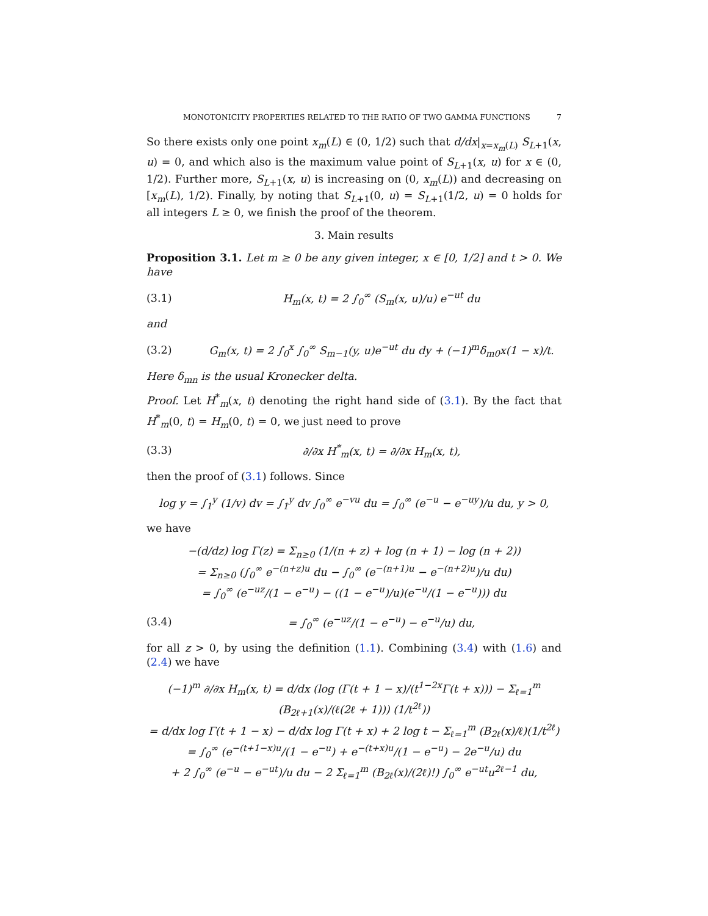MONOTONICITY PROPERTIES RELATED TO THE RATIO OF TWO GAMMA FUNCTIONS 7
So there exists only one point x<sub>m</sub>(L) ∈ (0, 1/2) such that d/dx|<sub>x=x<sub>m</sub>(L)</sub> S<sub>L+1</sub>(x, u) = 0, and which also is the maximum value point of S<sub>L+1</sub>(x, u) for x ∈ (0, 1/2). Further more, S<sub>L+1</sub>(x, u) is increasing on (0, x<sub>m</sub>(L)) and decreasing on [x<sub>m</sub>(L), 1/2). Finally, by noting that S<sub>L+1</sub>(0, u) = S<sub>L+1</sub>(1/2, u) = 0 holds for all integers L ≥ 0, we finish the proof of the theorem.
3. Main results
Proposition 3.1. Let m ≥ 0 be any given integer, x ∈ [0, 1/2] and t > 0. We have
(3.1) H<sub>m</sub>(x, t) = 2 ∫<sub>0</sub><sup>∞</sup> (S<sub>m</sub>(x, u)/u) e<sup>−ut</sup> du
and
(3.2) G<sub>m</sub>(x, t) = 2 ∫<sub>0</sub><sup>x</sup> ∫<sub>0</sub><sup>∞</sup> S<sub>m−1</sub>(y, u)e<sup>−ut</sup> du dy + (−1)<sup>m</sup>δ<sub>m0</sub>x(1 − x)/t.
Here δ<sub>mn</sub> is the usual Kronecker delta.
Proof. Let H<sup>*</sup><sub>m</sub>(x, t) denoting the right hand side of (3.1). By the fact that H<sup>*</sup><sub>m</sub>(0, t) = H<sub>m</sub>(0, t) = 0, we just need to prove
(3.3) ∂/∂x H<sup>*</sup><sub>m</sub>(x, t) = ∂/∂x H<sub>m</sub>(x, t),
then the proof of (3.1) follows. Since
log y = ∫<sub>1</sub><sup>y</sup> (1/v) dv = ∫<sub>1</sub><sup>y</sup> dv ∫<sub>0</sub><sup>∞</sup> e<sup>−vu</sup> du = ∫<sub>0</sub><sup>∞</sup> (e<sup>−u</sup> − e<sup>−uy</sup>)/u du, y > 0,
we have
−(d/dz) log Γ(z) = Σ<sub>n≥0</sub> (1/(n + z) + log (n + 1) − log (n + 2))
= Σ<sub>n≥0</sub> (∫<sub>0</sub><sup>∞</sup> e<sup>−(n+z)u</sup> du − ∫<sub>0</sub><sup>∞</sup> (e<sup>−(n+1)u</sup> − e<sup>−(n+2)u</sup>)/u du)
= ∫<sub>0</sub><sup>∞</sup> (e<sup>−uz</sup>/(1 − e<sup>−u</sup>) − ((1 − e<sup>−u</sup>)/u)(e<sup>−u</sup>/(1 − e<sup>−u</sup>))) du
(3.4) = ∫<sub>0</sub><sup>∞</sup> (e<sup>−uz</sup>/(1 − e<sup>−u</sup>) − e<sup>−u</sup>/u) du,
for all z > 0, by using the definition (1.1). Combining (3.4) with (1.6) and (2.4) we have
(−1)<sup>m</sup> ∂/∂x H<sub>m</sub>(x, t) = d/dx (log (Γ(t + 1 − x)/(t<sup>1−2x</sup>Γ(t + x))) − Σ<sub>ℓ=1</sub><sup>m</sup> (B<sub>2ℓ+1</sub>(x)/(ℓ(2ℓ + 1))) (1/t<sup>2ℓ</sup>))
= d/dx log Γ(t + 1 − x) − d/dx log Γ(t + x) + 2 log t − Σ<sub>ℓ=1</sub><sup>m</sup> (B<sub>2ℓ</sub>(x)/ℓ)(1/t<sup>2ℓ</sup>)
= ∫<sub>0</sub><sup>∞</sup> (e<sup>−(t+1−x)u</sup>/(1 − e<sup>−u</sup>) + e<sup>−(t+x)u</sup>/(1 − e<sup>−u</sup>) − 2e<sup>−u</sup>/u) du
+ 2 ∫<sub>0</sub><sup>∞</sup> (e<sup>−u</sup> − e<sup>−ut</sup>)/u du − 2 Σ<sub>ℓ=1</sub><sup>m</sup> (B<sub>2ℓ</sub>(x)/(2ℓ)!) ∫<sub>0</sub><sup>∞</sup> e<sup>−ut</sup>u<sup>2ℓ−1</sup> du,